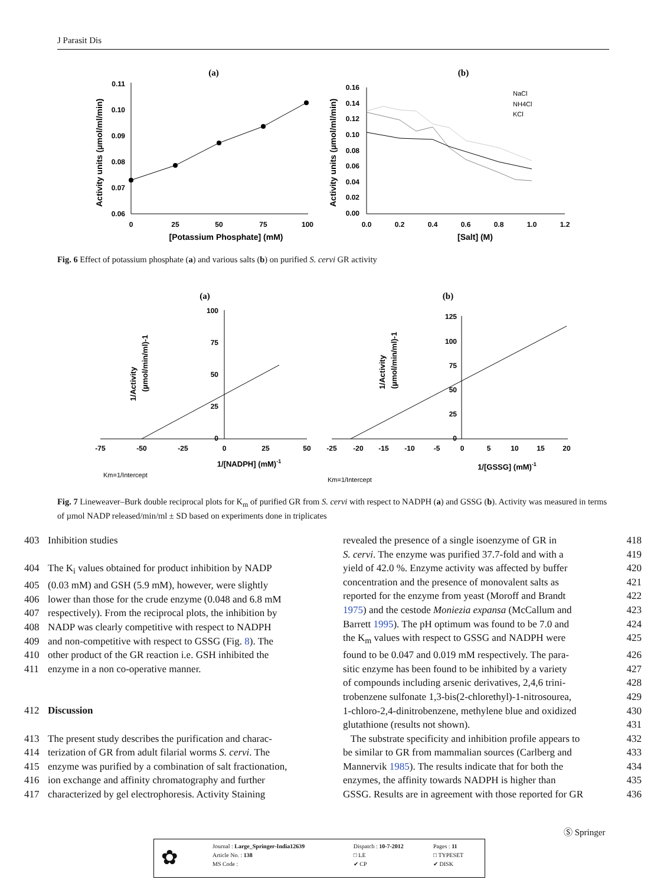J Parasit Dis
(a)
(b)
0.11
0.10
0.09
0.08
0.07
0.06
0
25
50
75
100
[Potassium Phosphate] (mM)
Activity units (µmol/ml/min)
0.16
0.14
0.12
0.10
0.08
0.06
0.04
0.02
0.00
0.0
0.2
0.4
0.6
0.8
1.0
1.2
[Salt] (M)
Activity units (µmol/ml/min)
NaCl
NH4Cl
KCl
Fig. 6 Effect of potassium phosphate (a) and various salts (b) on purified S. cervi GR activity
(a)
(b)
100
75
50
25
0
-75
-50
-25
0
25
50
1/[NADPH] (mM)-1
1/Activity
(µmol/min/ml)-1
Km=1/Intercept
125
100
75
50
25
0
-25
-20
-15
-10
-5
0
5
10
15
20
1/[GSSG] (mM)-1
1/Activity
(µmol/min/ml)-1
Km=1/Intercept
Fig. 7 Lineweaver–Burk double reciprocal plots for K<sub>m</sub> of purified GR from S. cervi with respect to NADPH (a) and GSSG (b). Activity was measured in terms of µmol NADP released/min/ml ± SD based on experiments done in triplicates
403 Inhibition studies
404 The K<sub>i</sub> values obtained for product inhibition by NADP
405 (0.03 mM) and GSH (5.9 mM), however, were slightly
406 lower than those for the crude enzyme (0.048 and 6.8 mM
407 respectively). From the reciprocal plots, the inhibition by
408 NADP was clearly competitive with respect to NADPH
409 and non-competitive with respect to GSSG (Fig. 8). The
410 other product of the GR reaction i.e. GSH inhibited the
411 enzyme in a non co-operative manner.
412 Discussion
413 The present study describes the purification and charac-
414 terization of GR from adult filarial worms S. cervi. The
415 enzyme was purified by a combination of salt fractionation,
416 ion exchange and affinity chromatography and further
417 characterized by gel electrophoresis. Activity Staining
revealed the presence of a single isoenzyme of GR in 418
S. cervi. The enzyme was purified 37.7-fold and with a 419
yield of 42.0 %. Enzyme activity was affected by buffer 420
concentration and the presence of monovalent salts as 421
reported for the enzyme from yeast (Moroff and Brandt 422
1975) and the cestode Moniezia expansa (McCallum and 423
Barrett 1995). The pH optimum was found to be 7.0 and 424
the K<sub>m</sub> values with respect to GSSG and NADPH were 425
found to be 0.047 and 0.019 mM respectively. The para- 426
sitic enzyme has been found to be inhibited by a variety 427
of compounds including arsenic derivatives, 2,4,6 trini- 428
trobenzene sulfonate 1,3-bis(2-chlorethyl)-1-nitrosourea, 429
1-chloro-2,4-dinitrobenzene, methylene blue and oxidized 430
glutathione (results not shown). 431
The substrate specificity and inhibition profile appears to 432
be similar to GR from mammalian sources (Carlberg and 433
Mannervik 1985). The results indicate that for both the 434
enzymes, the affinity towards NADPH is higher than 435
GSSG. Results are in agreement with those reported for GR 436
Ⓢ Springer
✿
| Journal : Large_Springer-India12639 | Dispatch : 10-7-2012 | Pages : 11 |
| Article No. : 138 | □ LE | □ TYPESET |
| MS Code : | ✔ CP | ✔ DISK |